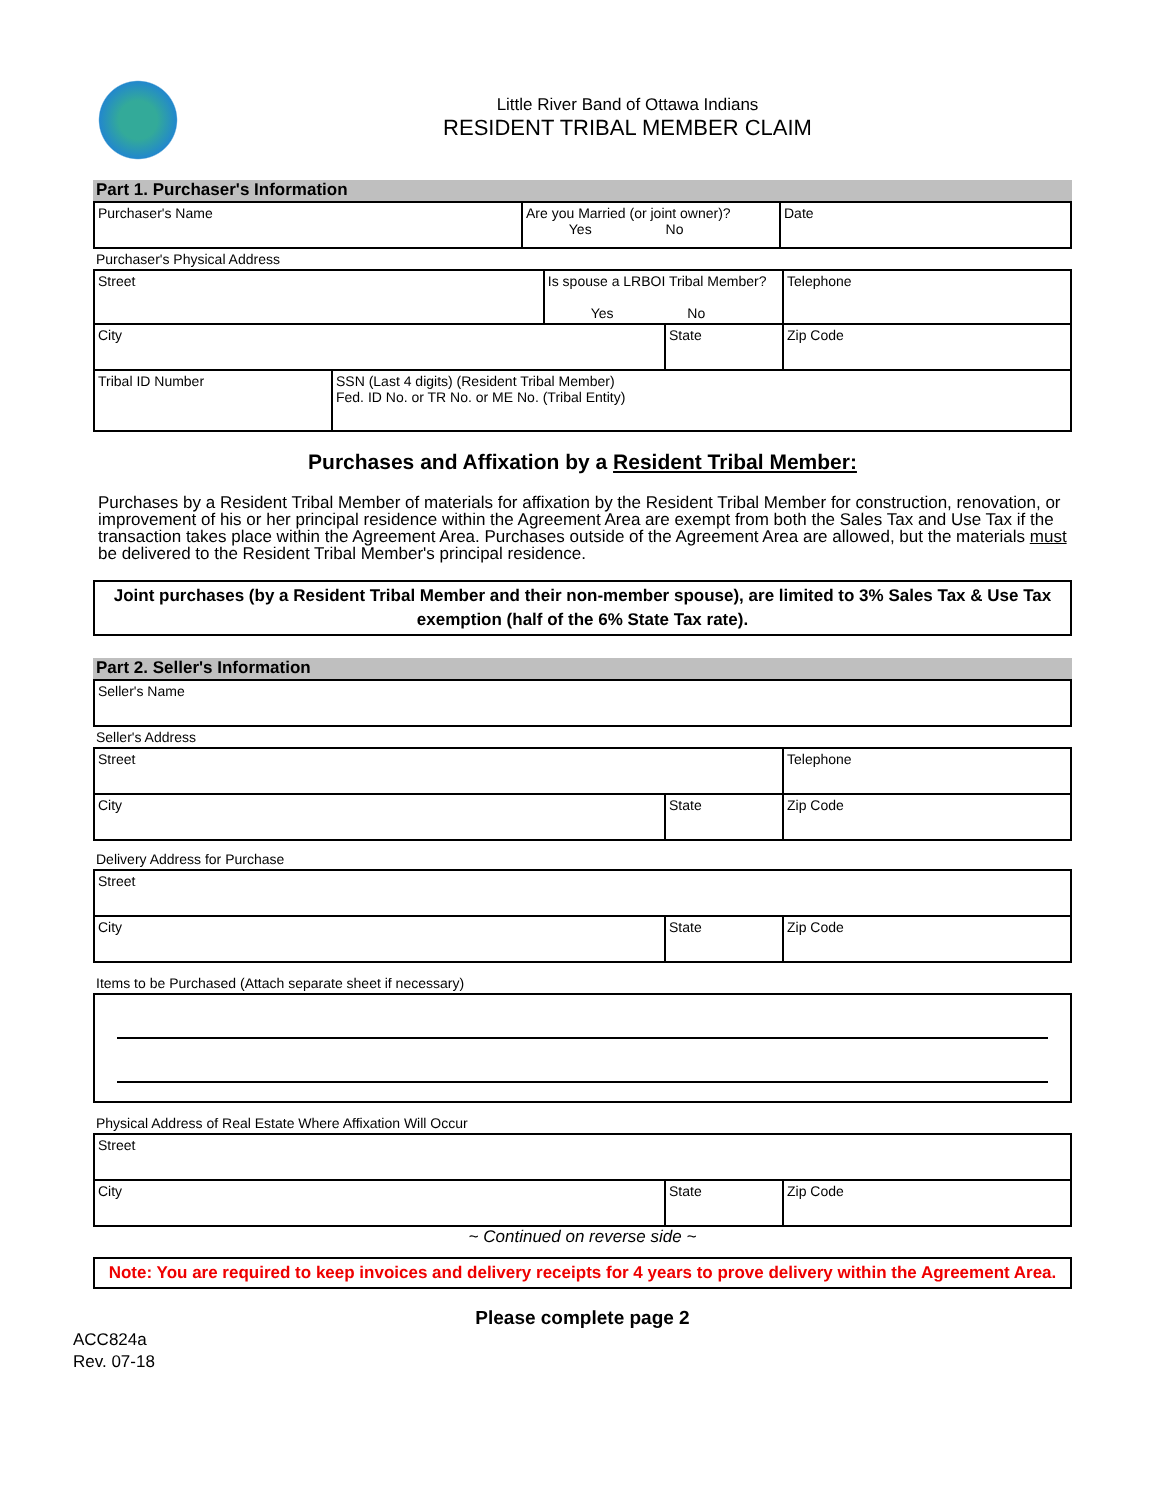Little River Band of Ottawa Indians
RESIDENT TRIBAL MEMBER CLAIM
Part 1. Purchaser's Information
| Purchaser's Name | Are you Married (or joint owner)? Yes No | Date |
Purchaser's Physical Address
| Street | | Is spouse a LRBOI Tribal Member? Yes No | | Telephone |
| City | | | State | Zip Code |
| Tribal ID Number | SSN (Last 4 digits) (Resident Tribal Member) Fed. ID No. or TR No. or ME No. (Tribal Entity) | | | |
Purchases and Affixation by a Resident Tribal Member:
Purchases by a Resident Tribal Member of materials for affixation by the Resident Tribal Member for construction, renovation, or improvement of his or her principal residence within the Agreement Area are exempt from both the Sales Tax and Use Tax if the transaction takes place within the Agreement Area. Purchases outside of the Agreement Area are allowed, but the materials must be delivered to the Resident Tribal Member's principal residence.
Joint purchases (by a Resident Tribal Member and their non-member spouse), are limited to 3% Sales Tax & Use Tax exemption (half of the 6% State Tax rate).
Part 2. Seller's Information
| Seller's Name |
Seller's Address
| Street | | Telephone |
| City | State | Zip Code |
Delivery Address for Purchase
| Street | | |
| City | State | Zip Code |
Items to be Purchased (Attach separate sheet if necessary)
Physical Address of Real Estate Where Affixation Will Occur
| Street | | |
| City | State | Zip Code |
~ Continued on reverse side ~
Note: You are required to keep invoices and delivery receipts for 4 years to prove delivery within the Agreement Area.
Please complete page 2
ACC824a
Rev. 07-18